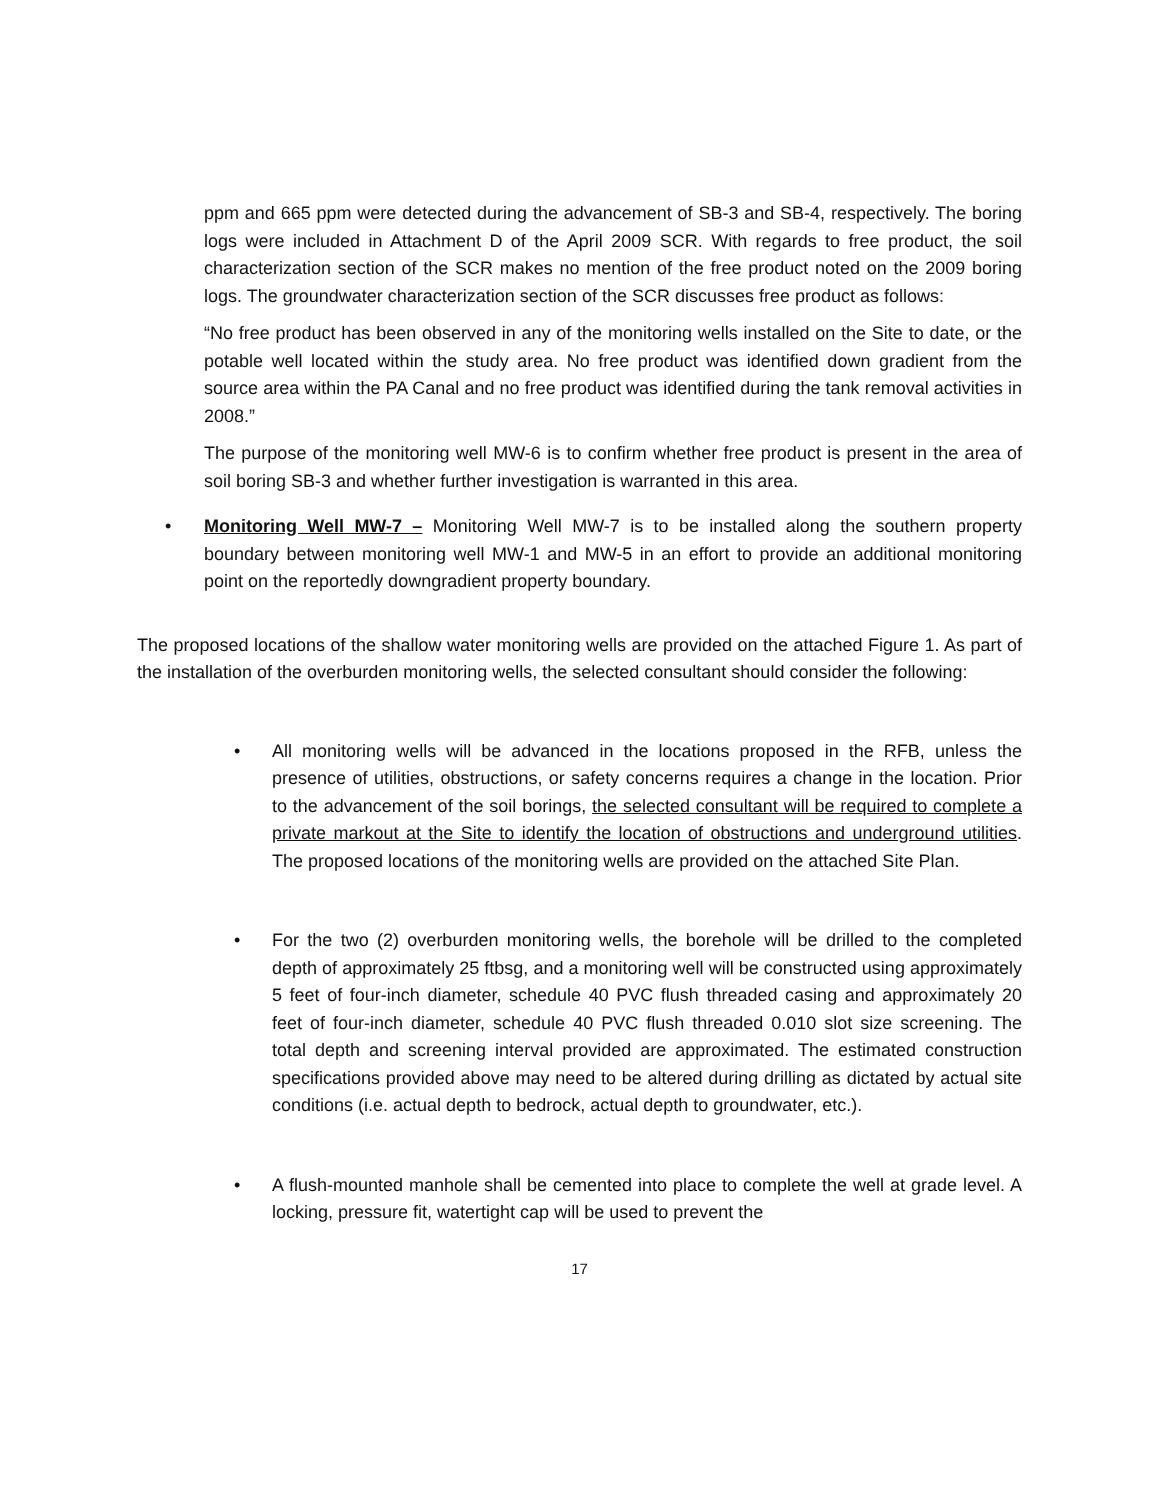ppm and 665 ppm were detected during the advancement of SB-3 and SB-4, respectively. The boring logs were included in Attachment D of the April 2009 SCR. With regards to free product, the soil characterization section of the SCR makes no mention of the free product noted on the 2009 boring logs. The groundwater characterization section of the SCR discusses free product as follows:
“No free product has been observed in any of the monitoring wells installed on the Site to date, or the potable well located within the study area. No free product was identified down gradient from the source area within the PA Canal and no free product was identified during the tank removal activities in 2008.”
The purpose of the monitoring well MW-6 is to confirm whether free product is present in the area of soil boring SB-3 and whether further investigation is warranted in this area.
• Monitoring Well MW-7 – Monitoring Well MW-7 is to be installed along the southern property boundary between monitoring well MW-1 and MW-5 in an effort to provide an additional monitoring point on the reportedly downgradient property boundary.
The proposed locations of the shallow water monitoring wells are provided on the attached Figure 1. As part of the installation of the overburden monitoring wells, the selected consultant should consider the following:
• All monitoring wells will be advanced in the locations proposed in the RFB, unless the presence of utilities, obstructions, or safety concerns requires a change in the location. Prior to the advancement of the soil borings, the selected consultant will be required to complete a private markout at the Site to identify the location of obstructions and underground utilities. The proposed locations of the monitoring wells are provided on the attached Site Plan.
• For the two (2) overburden monitoring wells, the borehole will be drilled to the completed depth of approximately 25 ftbsg, and a monitoring well will be constructed using approximately 5 feet of four-inch diameter, schedule 40 PVC flush threaded casing and approximately 20 feet of four-inch diameter, schedule 40 PVC flush threaded 0.010 slot size screening. The total depth and screening interval provided are approximated. The estimated construction specifications provided above may need to be altered during drilling as dictated by actual site conditions (i.e. actual depth to bedrock, actual depth to groundwater, etc.).
• A flush-mounted manhole shall be cemented into place to complete the well at grade level. A locking, pressure fit, watertight cap will be used to prevent the
17